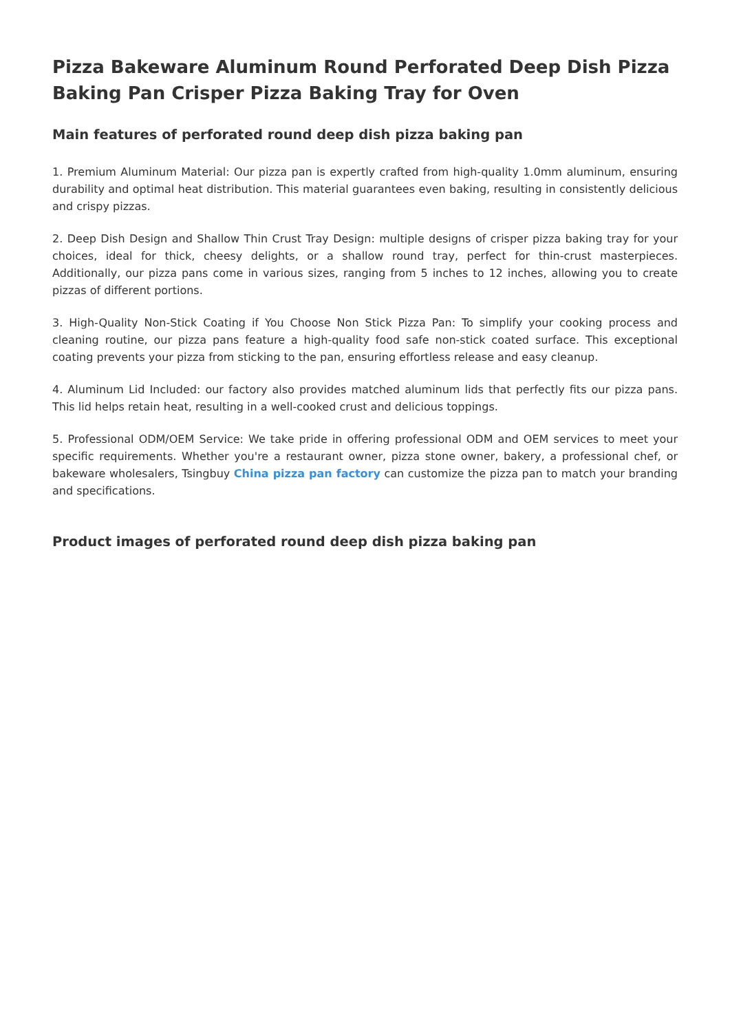Pizza Bakeware Aluminum Round Perforated Deep Dish Pizza Baking Pan Crisper Pizza Baking Tray for Oven
Main features of perforated round deep dish pizza baking pan
1. Premium Aluminum Material: Our pizza pan is expertly crafted from high-quality 1.0mm aluminum, ensuring durability and optimal heat distribution. This material guarantees even baking, resulting in consistently delicious and crispy pizzas.
2. Deep Dish Design and Shallow Thin Crust Tray Design: multiple designs of crisper pizza baking tray for your choices, ideal for thick, cheesy delights, or a shallow round tray, perfect for thin-crust masterpieces. Additionally, our pizza pans come in various sizes, ranging from 5 inches to 12 inches, allowing you to create pizzas of different portions.
3. High-Quality Non-Stick Coating if You Choose Non Stick Pizza Pan: To simplify your cooking process and cleaning routine, our pizza pans feature a high-quality food safe non-stick coated surface. This exceptional coating prevents your pizza from sticking to the pan, ensuring effortless release and easy cleanup.
4. Aluminum Lid Included: our factory also provides matched aluminum lids that perfectly fits our pizza pans. This lid helps retain heat, resulting in a well-cooked crust and delicious toppings.
5. Professional ODM/OEM Service: We take pride in offering professional ODM and OEM services to meet your specific requirements. Whether you're a restaurant owner, pizza stone owner, bakery, a professional chef, or bakeware wholesalers, Tsingbuy China pizza pan factory can customize the pizza pan to match your branding and specifications.
Product images of perforated round deep dish pizza baking pan